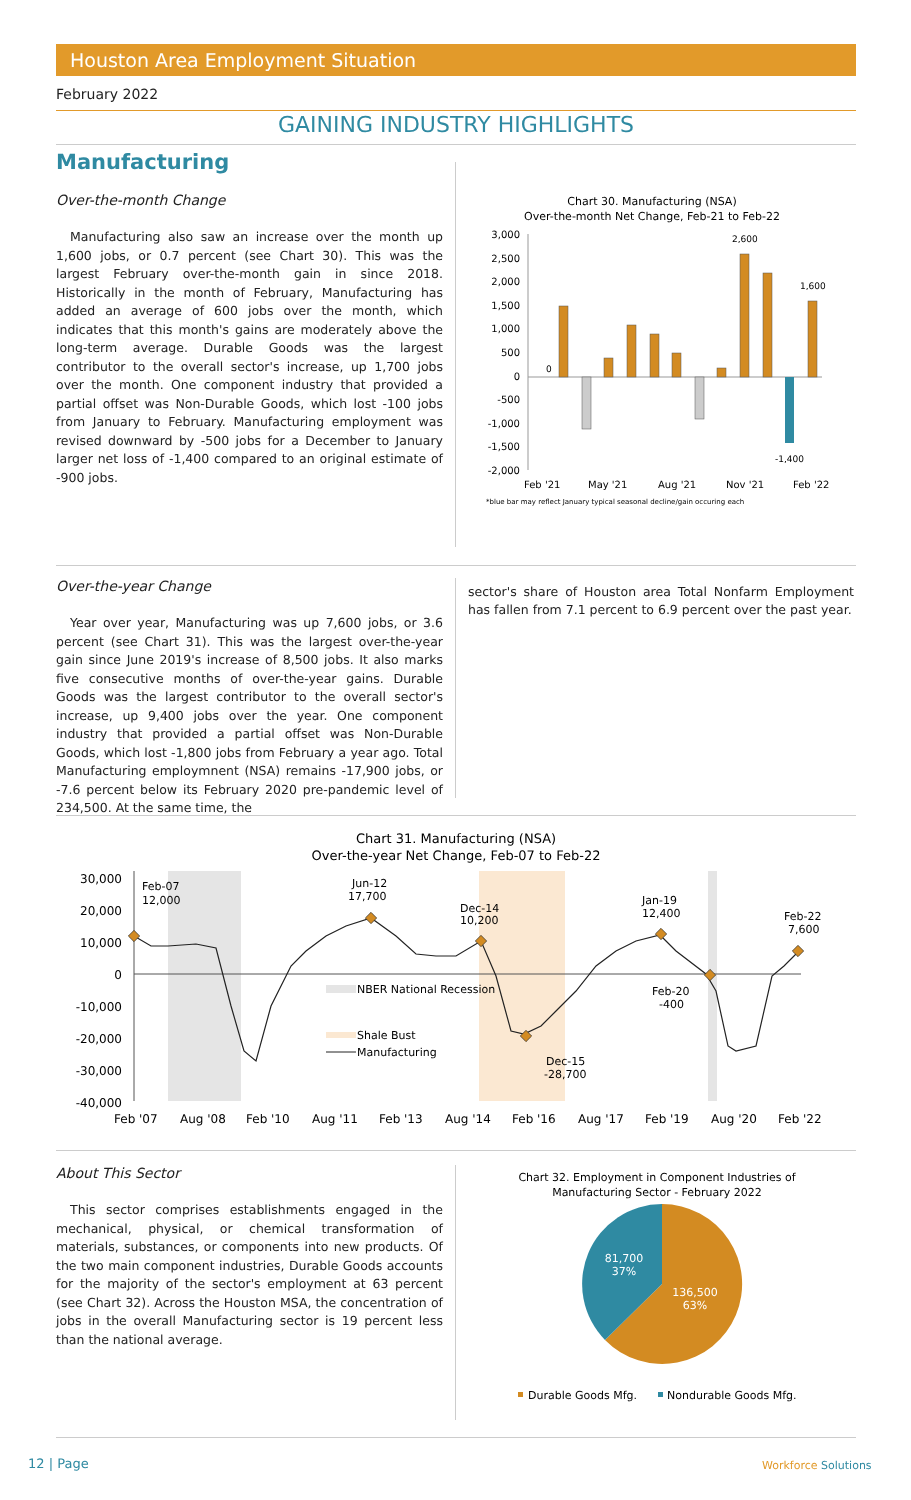Houston Area Employment Situation
February 2022
GAINING INDUSTRY HIGHLIGHTS
Manufacturing
Over-the-month Change
Manufacturing also saw an increase over the month up 1,600 jobs, or 0.7 percent (see Chart 30). This was the largest February over-the-month gain in since 2018. Historically in the month of February, Manufacturing has added an average of 600 jobs over the month, which indicates that this month's gains are moderately above the long-term average. Durable Goods was the largest contributor to the overall sector's increase, up 1,700 jobs over the month. One component industry that provided a partial offset was Non-Durable Goods, which lost -100 jobs from January to February. Manufacturing employment was revised downward by -500 jobs for a December to January larger net loss of -1,400 compared to an original estimate of -900 jobs.
Chart 30. Manufacturing (NSA)
Over-the-month Net Change, Feb-21 to Feb-22
3,000
2,500
2,000
1,500
1,000
500
0
-500
-1,000
-1,500
-2,000
0
2,600
1,600
-1,400
Feb '21
May '21
Aug '21
Nov '21
Feb '22
*blue bar may reflect January typical seasonal decline/gain occuring each
Over-the-year Change
Year over year, Manufacturing was up 7,600 jobs, or 3.6 percent (see Chart 31). This was the largest over-the-year gain since June 2019's increase of 8,500 jobs. It also marks five consecutive months of over-the-year gains. Durable Goods was the largest contributor to the overall sector's increase, up 9,400 jobs over the year. One component industry that provided a partial offset was Non-Durable Goods, which lost -1,800 jobs from February a year ago. Total Manufacturing employmnent (NSA) remains -17,900 jobs, or -7.6 percent below its February 2020 pre-pandemic level of 234,500. At the same time, the
sector's share of Houston area Total Nonfarm Employment has fallen from 7.1 percent to 6.9 percent over the past year.
Chart 31. Manufacturing (NSA)
Over-the-year Net Change, Feb-07 to Feb-22
30,000
20,000
10,000
0
-10,000
-20,000
-30,000
-40,000
Feb-07
12,000
Jun-12
17,700
Dec-14
10,200
Jan-19
12,400
Feb-22
7,600
Feb-20
-400
Dec-15
-28,700
NBER National Recession
Shale Bust
Manufacturing
Feb '07
Aug '08
Feb '10
Aug '11
Feb '13
Aug '14
Feb '16
Aug '17
Feb '19
Aug '20
Feb '22
About This Sector
This sector comprises establishments engaged in the mechanical, physical, or chemical transformation of materials, substances, or components into new products. Of the two main component industries, Durable Goods accounts for the majority of the sector's employment at 63 percent (see Chart 32). Across the Houston MSA, the concentration of jobs in the overall Manufacturing sector is 19 percent less than the national average.
Chart 32. Employment in Component Industries of
Manufacturing Sector - February 2022
81,700
37%
136,500
63%
Durable Goods Mfg.
Nondurable Goods Mfg.
12 | Page Workforce Solutions